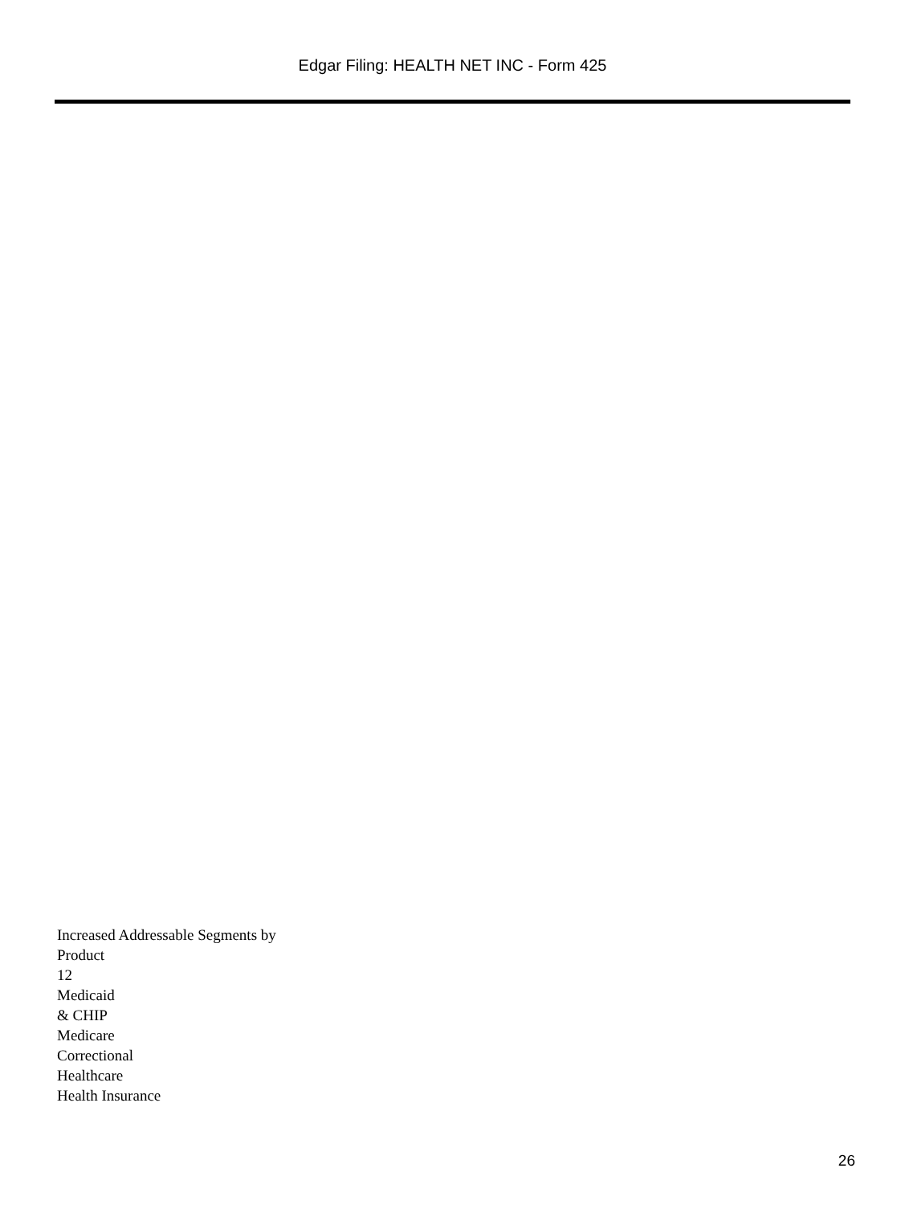Edgar Filing: HEALTH NET INC - Form 425
Increased Addressable Segments by
Product
12
Medicaid
& CHIP
Medicare
Correctional
Healthcare
Health Insurance
26